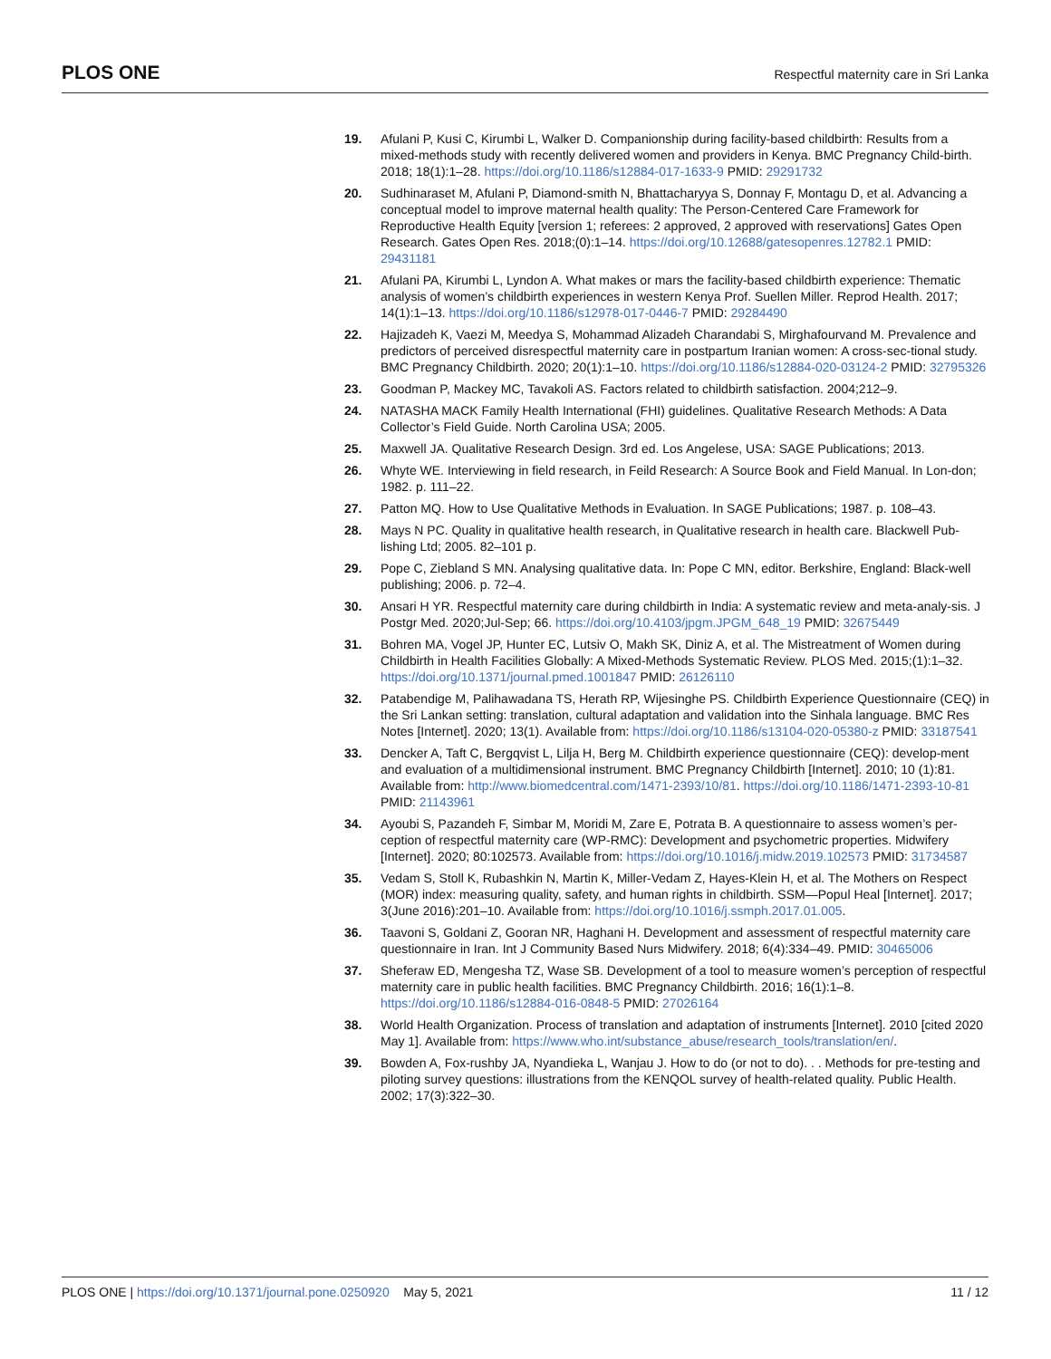PLOS ONE Respectful maternity care in Sri Lanka
19. Afulani P, Kusi C, Kirumbi L, Walker D. Companionship during facility-based childbirth: Results from a mixed-methods study with recently delivered women and providers in Kenya. BMC Pregnancy Child-birth. 2018; 18(1):1–28. https://doi.org/10.1186/s12884-017-1633-9 PMID: 29291732
20. Sudhinaraset M, Afulani P, Diamond-smith N, Bhattacharyya S, Donnay F, Montagu D, et al. Advancing a conceptual model to improve maternal health quality: The Person-Centered Care Framework for Reproductive Health Equity [version 1; referees: 2 approved, 2 approved with reservations] Gates Open Research. Gates Open Res. 2018;(0):1–14. https://doi.org/10.12688/gatesopenres.12782.1 PMID: 29431181
21. Afulani PA, Kirumbi L, Lyndon A. What makes or mars the facility-based childbirth experience: Thematic analysis of women’s childbirth experiences in western Kenya Prof. Suellen Miller. Reprod Health. 2017; 14(1):1–13. https://doi.org/10.1186/s12978-017-0446-7 PMID: 29284490
22. Hajizadeh K, Vaezi M, Meedya S, Mohammad Alizadeh Charandabi S, Mirghafourvand M. Prevalence and predictors of perceived disrespectful maternity care in postpartum Iranian women: A cross-sec-tional study. BMC Pregnancy Childbirth. 2020; 20(1):1–10. https://doi.org/10.1186/s12884-020-03124-2 PMID: 32795326
23. Goodman P, Mackey MC, Tavakoli AS. Factors related to childbirth satisfaction. 2004;212–9.
24. NATASHA MACK Family Health International (FHI) guidelines. Qualitative Research Methods: A Data Collector’s Field Guide. North Carolina USA; 2005.
25. Maxwell JA. Qualitative Research Design. 3rd ed. Los Angelese, USA: SAGE Publications; 2013.
26. Whyte WE. Interviewing in field research, in Feild Research: A Source Book and Field Manual. In Lon-don; 1982. p. 111–22.
27. Patton MQ. How to Use Qualitative Methods in Evaluation. In SAGE Publications; 1987. p. 108–43.
28. Mays N PC. Quality in qualitative health research, in Qualitative research in health care. Blackwell Pub-lishing Ltd; 2005. 82–101 p.
29. Pope C, Ziebland S MN. Analysing qualitative data. In: Pope C MN, editor. Berkshire, England: Black-well publishing; 2006. p. 72–4.
30. Ansari H YR. Respectful maternity care during childbirth in India: A systematic review and meta-analy-sis. J Postgr Med. 2020;Jul-Sep; 66. https://doi.org/10.4103/jpgm.JPGM_648_19 PMID: 32675449
31. Bohren MA, Vogel JP, Hunter EC, Lutsiv O, Makh SK, Diniz A, et al. The Mistreatment of Women during Childbirth in Health Facilities Globally: A Mixed-Methods Systematic Review. PLOS Med. 2015;(1):1–32. https://doi.org/10.1371/journal.pmed.1001847 PMID: 26126110
32. Patabendige M, Palihawadana TS, Herath RP, Wijesinghe PS. Childbirth Experience Questionnaire (CEQ) in the Sri Lankan setting: translation, cultural adaptation and validation into the Sinhala language. BMC Res Notes [Internet]. 2020; 13(1). Available from: https://doi.org/10.1186/s13104-020-05380-z PMID: 33187541
33. Dencker A, Taft C, Bergqvist L, Lilja H, Berg M. Childbirth experience questionnaire (CEQ): develop-ment and evaluation of a multidimensional instrument. BMC Pregnancy Childbirth [Internet]. 2010; 10 (1):81. Available from: http://www.biomedcentral.com/1471-2393/10/81. https://doi.org/10.1186/1471-2393-10-81 PMID: 21143961
34. Ayoubi S, Pazandeh F, Simbar M, Moridi M, Zare E, Potrata B. A questionnaire to assess women’s per-ception of respectful maternity care (WP-RMC): Development and psychometric properties. Midwifery [Internet]. 2020; 80:102573. Available from: https://doi.org/10.1016/j.midw.2019.102573 PMID: 31734587
35. Vedam S, Stoll K, Rubashkin N, Martin K, Miller-Vedam Z, Hayes-Klein H, et al. The Mothers on Respect (MOR) index: measuring quality, safety, and human rights in childbirth. SSM—Popul Heal [Internet]. 2017; 3(June 2016):201–10. Available from: https://doi.org/10.1016/j.ssmph.2017.01.005.
36. Taavoni S, Goldani Z, Gooran NR, Haghani H. Development and assessment of respectful maternity care questionnaire in Iran. Int J Community Based Nurs Midwifery. 2018; 6(4):334–49. PMID: 30465006
37. Sheferaw ED, Mengesha TZ, Wase SB. Development of a tool to measure women’s perception of respectful maternity care in public health facilities. BMC Pregnancy Childbirth. 2016; 16(1):1–8. https://doi.org/10.1186/s12884-016-0848-5 PMID: 27026164
38. World Health Organization. Process of translation and adaptation of instruments [Internet]. 2010 [cited 2020 May 1]. Available from: https://www.who.int/substance_abuse/research_tools/translation/en/.
39. Bowden A, Fox-rushby JA, Nyandieka L, Wanjau J. How to do (or not to do). . . Methods for pre-testing and piloting survey questions: illustrations from the KENQOL survey of health-related quality. Public Health. 2002; 17(3):322–30.
PLOS ONE | https://doi.org/10.1371/journal.pone.0250920 May 5, 2021 11 / 12